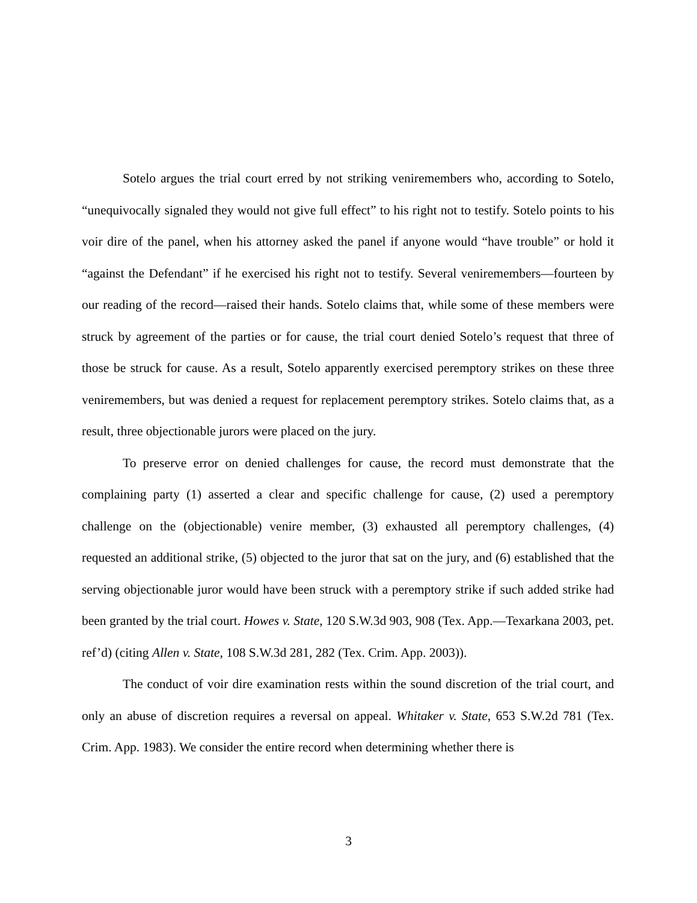Sotelo argues the trial court erred by not striking veniremembers who, according to Sotelo, “unequivocally signaled they would not give full effect” to his right not to testify. Sotelo points to his voir dire of the panel, when his attorney asked the panel if anyone would “have trouble” or hold it “against the Defendant” if he exercised his right not to testify. Several veniremembers—fourteen by our reading of the record—raised their hands. Sotelo claims that, while some of these members were struck by agreement of the parties or for cause, the trial court denied Sotelo’s request that three of those be struck for cause. As a result, Sotelo apparently exercised peremptory strikes on these three veniremembers, but was denied a request for replacement peremptory strikes. Sotelo claims that, as a result, three objectionable jurors were placed on the jury.
To preserve error on denied challenges for cause, the record must demonstrate that the complaining party (1) asserted a clear and specific challenge for cause, (2) used a peremptory challenge on the (objectionable) venire member, (3) exhausted all peremptory challenges, (4) requested an additional strike, (5) objected to the juror that sat on the jury, and (6) established that the serving objectionable juror would have been struck with a peremptory strike if such added strike had been granted by the trial court. Howes v. State, 120 S.W.3d 903, 908 (Tex. App.—Texarkana 2003, pet. ref’d) (citing Allen v. State, 108 S.W.3d 281, 282 (Tex. Crim. App. 2003)).
The conduct of voir dire examination rests within the sound discretion of the trial court, and only an abuse of discretion requires a reversal on appeal. Whitaker v. State, 653 S.W.2d 781 (Tex. Crim. App. 1983). We consider the entire record when determining whether there is
3